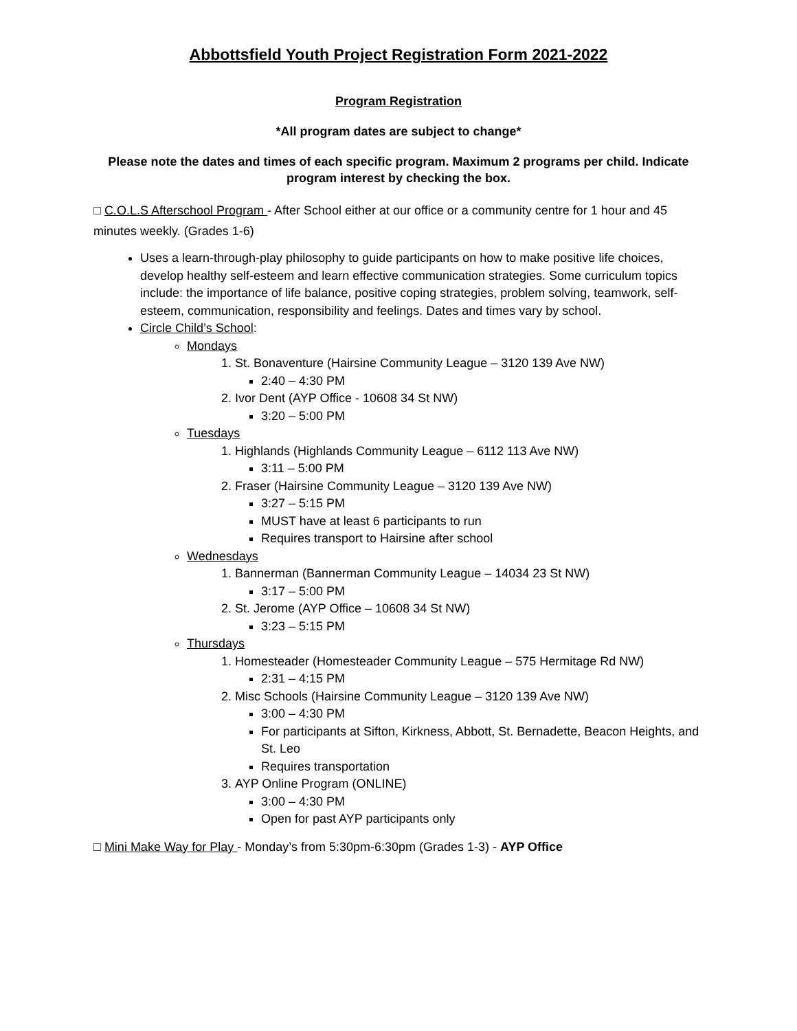Abbottsfield Youth Project Registration Form 2021-2022
Program Registration
*All program dates are subject to change*
Please note the dates and times of each specific program. Maximum 2 programs per child. Indicate program interest by checking the box.
□ C.O.L.S Afterschool Program - After School either at our office or a community centre for 1 hour and 45 minutes weekly. (Grades 1-6)
Uses a learn-through-play philosophy to guide participants on how to make positive life choices, develop healthy self-esteem and learn effective communication strategies. Some curriculum topics include: the importance of life balance, positive coping strategies, problem solving, teamwork, self-esteem, communication, responsibility and feelings. Dates and times vary by school.
Circle Child’s School:
Mondays
1. St. Bonaventure (Hairsine Community League – 3120 139 Ave NW)
2:40 – 4:30 PM
2. Ivor Dent (AYP Office - 10608 34 St NW)
3:20 – 5:00 PM
Tuesdays
1. Highlands (Highlands Community League – 6112 113 Ave NW)
3:11 – 5:00 PM
2. Fraser (Hairsine Community League – 3120 139 Ave NW)
3:27 – 5:15 PM
MUST have at least 6 participants to run
Requires transport to Hairsine after school
Wednesdays
1. Bannerman (Bannerman Community League – 14034 23 St NW)
3:17 – 5:00 PM
2. St. Jerome (AYP Office – 10608 34 St NW)
3:23 – 5:15 PM
Thursdays
1. Homesteader (Homesteader Community League – 575 Hermitage Rd NW)
2:31 – 4:15 PM
2. Misc Schools (Hairsine Community League – 3120 139 Ave NW)
3:00 – 4:30 PM
For participants at Sifton, Kirkness, Abbott, St. Bernadette, Beacon Heights, and St. Leo
Requires transportation
3. AYP Online Program (ONLINE)
3:00 – 4:30 PM
Open for past AYP participants only
□ Mini Make Way for Play - Monday’s from 5:30pm-6:30pm (Grades 1-3) - AYP Office